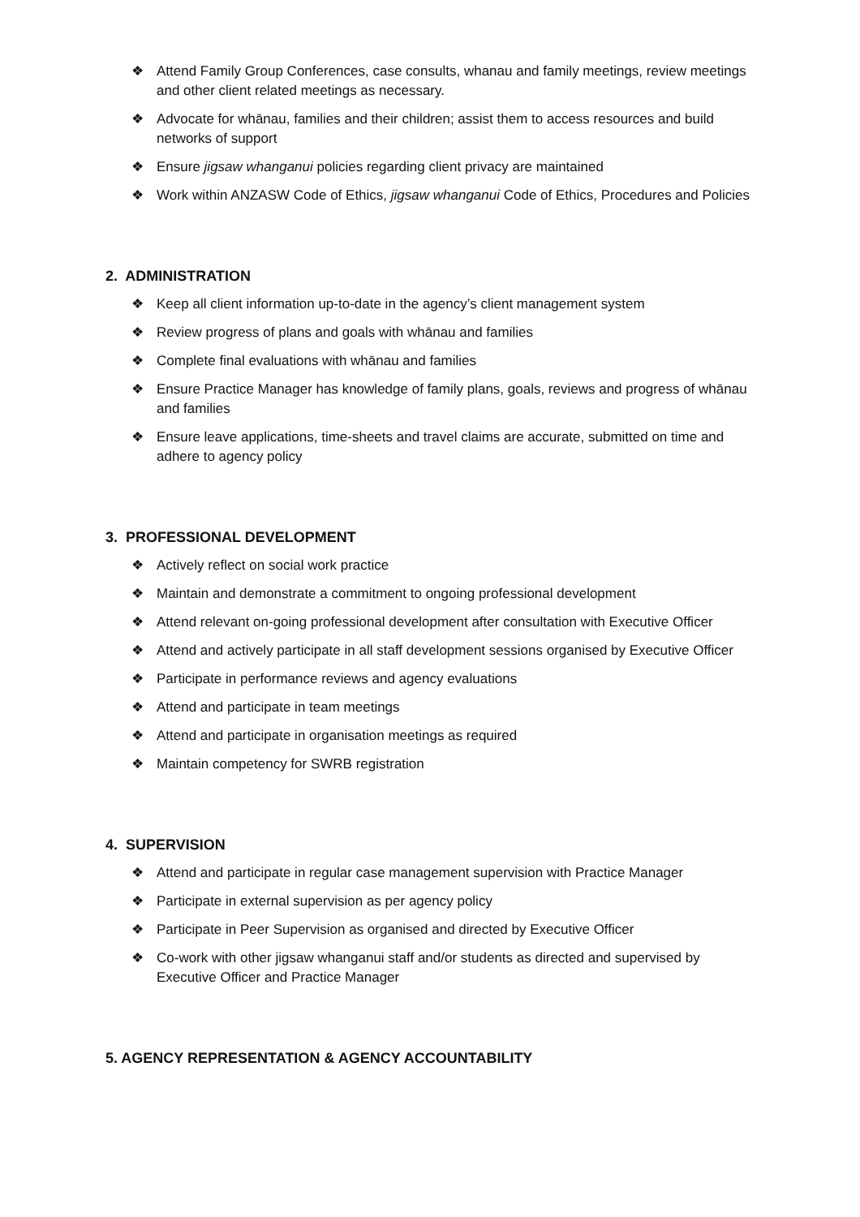❖ Attend Family Group Conferences, case consults, whanau and family meetings, review meetings and other client related meetings as necessary.
❖ Advocate for whānau, families and their children; assist them to access resources and build networks of support
❖ Ensure jigsaw whanganui policies regarding client privacy are maintained
❖ Work within ANZASW Code of Ethics, jigsaw whanganui Code of Ethics, Procedures and Policies
2. ADMINISTRATION
❖ Keep all client information up-to-date in the agency’s client management system
❖ Review progress of plans and goals with whānau and families
❖ Complete final evaluations with whānau and families
❖ Ensure Practice Manager has knowledge of family plans, goals, reviews and progress of whānau and families
❖ Ensure leave applications, time-sheets and travel claims are accurate, submitted on time and adhere to agency policy
3. PROFESSIONAL DEVELOPMENT
❖ Actively reflect on social work practice
❖ Maintain and demonstrate a commitment to ongoing professional development
❖ Attend relevant on-going professional development after consultation with Executive Officer
❖ Attend and actively participate in all staff development sessions organised by Executive Officer
❖ Participate in performance reviews and agency evaluations
❖ Attend and participate in team meetings
❖ Attend and participate in organisation meetings as required
❖ Maintain competency for SWRB registration
4. SUPERVISION
❖ Attend and participate in regular case management supervision with Practice Manager
❖ Participate in external supervision as per agency policy
❖ Participate in Peer Supervision as organised and directed by Executive Officer
❖ Co-work with other jigsaw whanganui staff and/or students as directed and supervised by Executive Officer and Practice Manager
5. AGENCY REPRESENTATION & AGENCY ACCOUNTABILITY